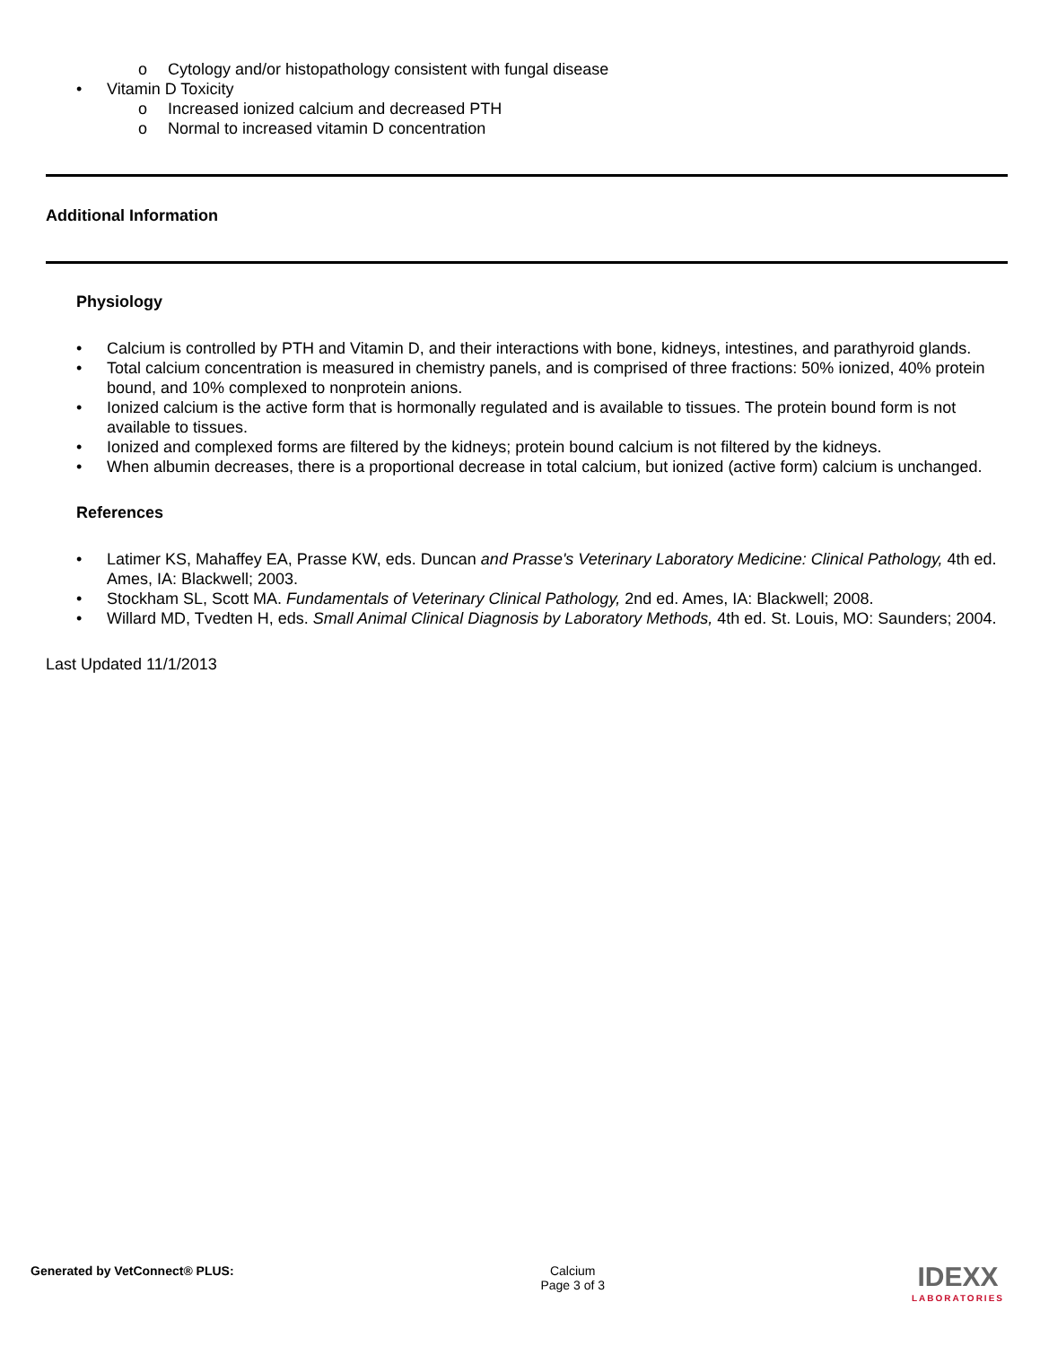o Cytology and/or histopathology consistent with fungal disease
• Vitamin D Toxicity
o Increased ionized calcium and decreased PTH
o Normal to increased vitamin D concentration
Additional Information
Physiology
• Calcium is controlled by PTH and Vitamin D, and their interactions with bone, kidneys, intestines, and parathyroid glands.
• Total calcium concentration is measured in chemistry panels, and is comprised of three fractions: 50% ionized, 40% protein bound, and 10% complexed to nonprotein anions.
• Ionized calcium is the active form that is hormonally regulated and is available to tissues. The protein bound form is not available to tissues.
• Ionized and complexed forms are filtered by the kidneys; protein bound calcium is not filtered by the kidneys.
• When albumin decreases, there is a proportional decrease in total calcium, but ionized (active form) calcium is unchanged.
References
• Latimer KS, Mahaffey EA, Prasse KW, eds. Duncan and Prasse's Veterinary Laboratory Medicine: Clinical Pathology, 4th ed. Ames, IA: Blackwell; 2003.
• Stockham SL, Scott MA. Fundamentals of Veterinary Clinical Pathology, 2nd ed. Ames, IA: Blackwell; 2008.
• Willard MD, Tvedten H, eds. Small Animal Clinical Diagnosis by Laboratory Methods, 4th ed. St. Louis, MO: Saunders; 2004.
Last Updated 11/1/2013
Generated by VetConnect® PLUS: Calcium
Page 3 of 3
IDEXX
LABORATORIES